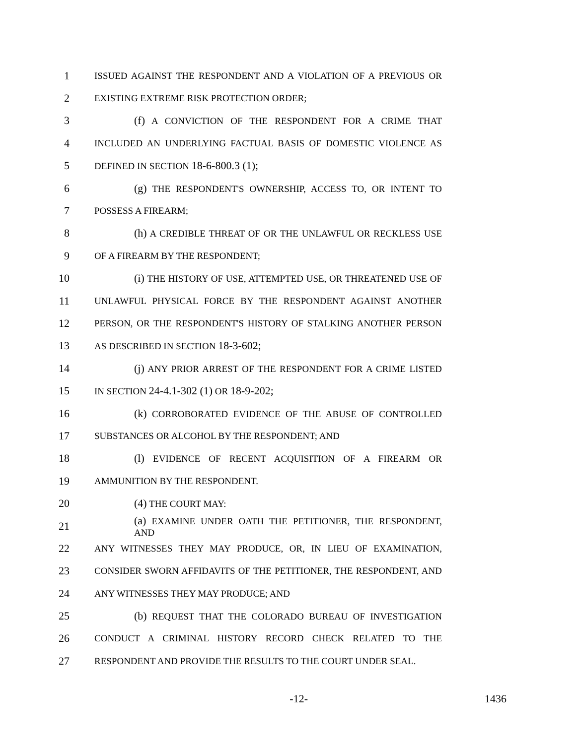1 ISSUED AGAINST THE RESPONDENT AND A VIOLATION OF A PREVIOUS OR
2 EXISTING EXTREME RISK PROTECTION ORDER;
3 (f) A CONVICTION OF THE RESPONDENT FOR A CRIME THAT
4 INCLUDED AN UNDERLYING FACTUAL BASIS OF DOMESTIC VIOLENCE AS
5 DEFINED IN SECTION 18-6-800.3 (1);
6 (g) THE RESPONDENT'S OWNERSHIP, ACCESS TO, OR INTENT TO
7 POSSESS A FIREARM;
8 (h) A CREDIBLE THREAT OF OR THE UNLAWFUL OR RECKLESS USE
9 OF A FIREARM BY THE RESPONDENT;
10 (i) THE HISTORY OF USE, ATTEMPTED USE, OR THREATENED USE OF
11 UNLAWFUL PHYSICAL FORCE BY THE RESPONDENT AGAINST ANOTHER
12 PERSON, OR THE RESPONDENT'S HISTORY OF STALKING ANOTHER PERSON
13 AS DESCRIBED IN SECTION 18-3-602;
14 (j) ANY PRIOR ARREST OF THE RESPONDENT FOR A CRIME LISTED
15 IN SECTION 24-4.1-302 (1) OR 18-9-202;
16 (k) CORROBORATED EVIDENCE OF THE ABUSE OF CONTROLLED
17 SUBSTANCES OR ALCOHOL BY THE RESPONDENT; AND
18 (l) EVIDENCE OF RECENT ACQUISITION OF A FIREARM OR
19 AMMUNITION BY THE RESPONDENT.
20 (4) THE COURT MAY:
21 (a) EXAMINE UNDER OATH THE PETITIONER, THE RESPONDENT, AND
22 ANY WITNESSES THEY MAY PRODUCE, OR, IN LIEU OF EXAMINATION,
23 CONSIDER SWORN AFFIDAVITS OF THE PETITIONER, THE RESPONDENT, AND
24 ANY WITNESSES THEY MAY PRODUCE; AND
25 (b) REQUEST THAT THE COLORADO BUREAU OF INVESTIGATION
26 CONDUCT A CRIMINAL HISTORY RECORD CHECK RELATED TO THE
27 RESPONDENT AND PROVIDE THE RESULTS TO THE COURT UNDER SEAL.
-12- 1436